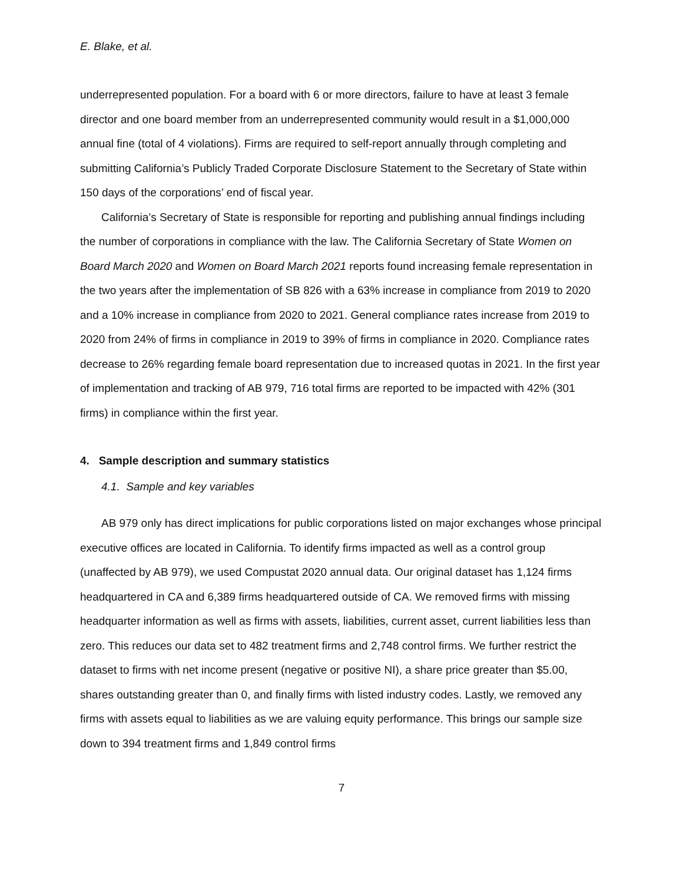E. Blake, et al.
underrepresented population. For a board with 6 or more directors, failure to have at least 3 female director and one board member from an underrepresented community would result in a $1,000,000 annual fine (total of 4 violations). Firms are required to self-report annually through completing and submitting California’s Publicly Traded Corporate Disclosure Statement to the Secretary of State within 150 days of the corporations’ end of fiscal year.
California’s Secretary of State is responsible for reporting and publishing annual findings including the number of corporations in compliance with the law. The California Secretary of State Women on Board March 2020 and Women on Board March 2021 reports found increasing female representation in the two years after the implementation of SB 826 with a 63% increase in compliance from 2019 to 2020 and a 10% increase in compliance from 2020 to 2021. General compliance rates increase from 2019 to 2020 from 24% of firms in compliance in 2019 to 39% of firms in compliance in 2020. Compliance rates decrease to 26% regarding female board representation due to increased quotas in 2021. In the first year of implementation and tracking of AB 979, 716 total firms are reported to be impacted with 42% (301 firms) in compliance within the first year.
4. Sample description and summary statistics
4.1. Sample and key variables
AB 979 only has direct implications for public corporations listed on major exchanges whose principal executive offices are located in California. To identify firms impacted as well as a control group (unaffected by AB 979), we used Compustat 2020 annual data. Our original dataset has 1,124 firms headquartered in CA and 6,389 firms headquartered outside of CA. We removed firms with missing headquarter information as well as firms with assets, liabilities, current asset, current liabilities less than zero. This reduces our data set to 482 treatment firms and 2,748 control firms. We further restrict the dataset to firms with net income present (negative or positive NI), a share price greater than $5.00, shares outstanding greater than 0, and finally firms with listed industry codes. Lastly, we removed any firms with assets equal to liabilities as we are valuing equity performance. This brings our sample size down to 394 treatment firms and 1,849 control firms
7